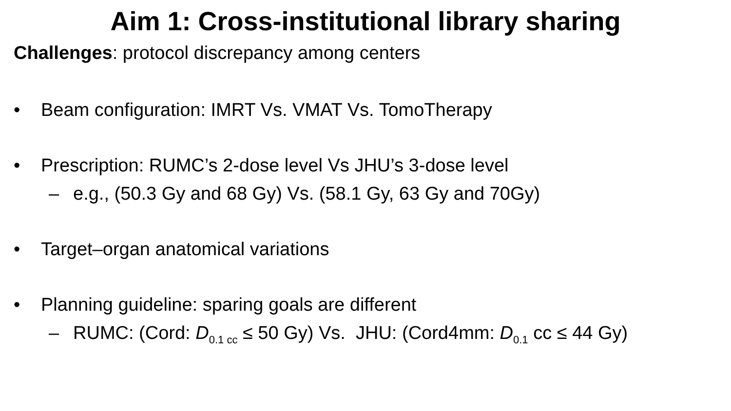Aim 1: Cross-institutional library sharing
Challenges: protocol discrepancy among centers
• Beam configuration: IMRT Vs. VMAT Vs. TomoTherapy
• Prescription: RUMC’s 2-dose level Vs JHU’s 3-dose level
– e.g., (50.3 Gy and 68 Gy) Vs. (58.1 Gy, 63 Gy and 70Gy)
• Target–organ anatomical variations
• Planning guideline: sparing goals are different
– RUMC: (Cord: D<sub>0.1 cc</sub> ≤ 50 Gy) Vs. JHU: (Cord4mm: D<sub>0.1</sub> cc ≤ 44 Gy)